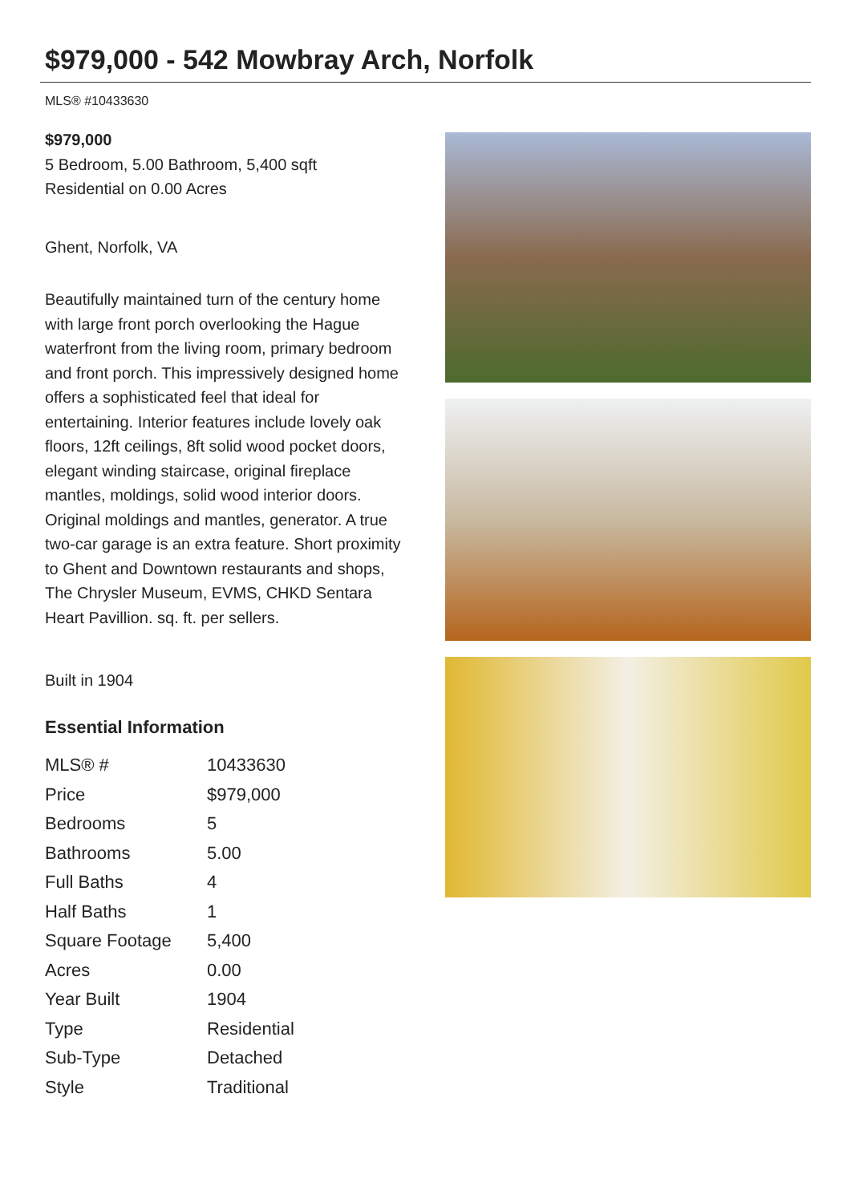$979,000 - 542 Mowbray Arch, Norfolk
MLS® #10433630
$979,000
5 Bedroom, 5.00 Bathroom, 5,400 sqft
Residential on 0.00 Acres
Ghent, Norfolk, VA
Beautifully maintained turn of the century home with large front porch overlooking the Hague waterfront from the living room, primary bedroom and front porch. This impressively designed home offers a sophisticated feel that ideal for entertaining. Interior features include lovely oak floors, 12ft ceilings, 8ft solid wood pocket doors, elegant winding staircase, original fireplace mantles, moldings, solid wood interior doors. Original moldings and mantles, generator. A true two-car garage is an extra feature. Short proximity to Ghent and Downtown restaurants and shops, The Chrysler Museum, EVMS, CHKD Sentara Heart Pavillion. sq. ft. per sellers.
Built in 1904
Essential Information
| MLS® # | 10433630 |
| Price | $979,000 |
| Bedrooms | 5 |
| Bathrooms | 5.00 |
| Full Baths | 4 |
| Half Baths | 1 |
| Square Footage | 5,400 |
| Acres | 0.00 |
| Year Built | 1904 |
| Type | Residential |
| Sub-Type | Detached |
| Style | Traditional |